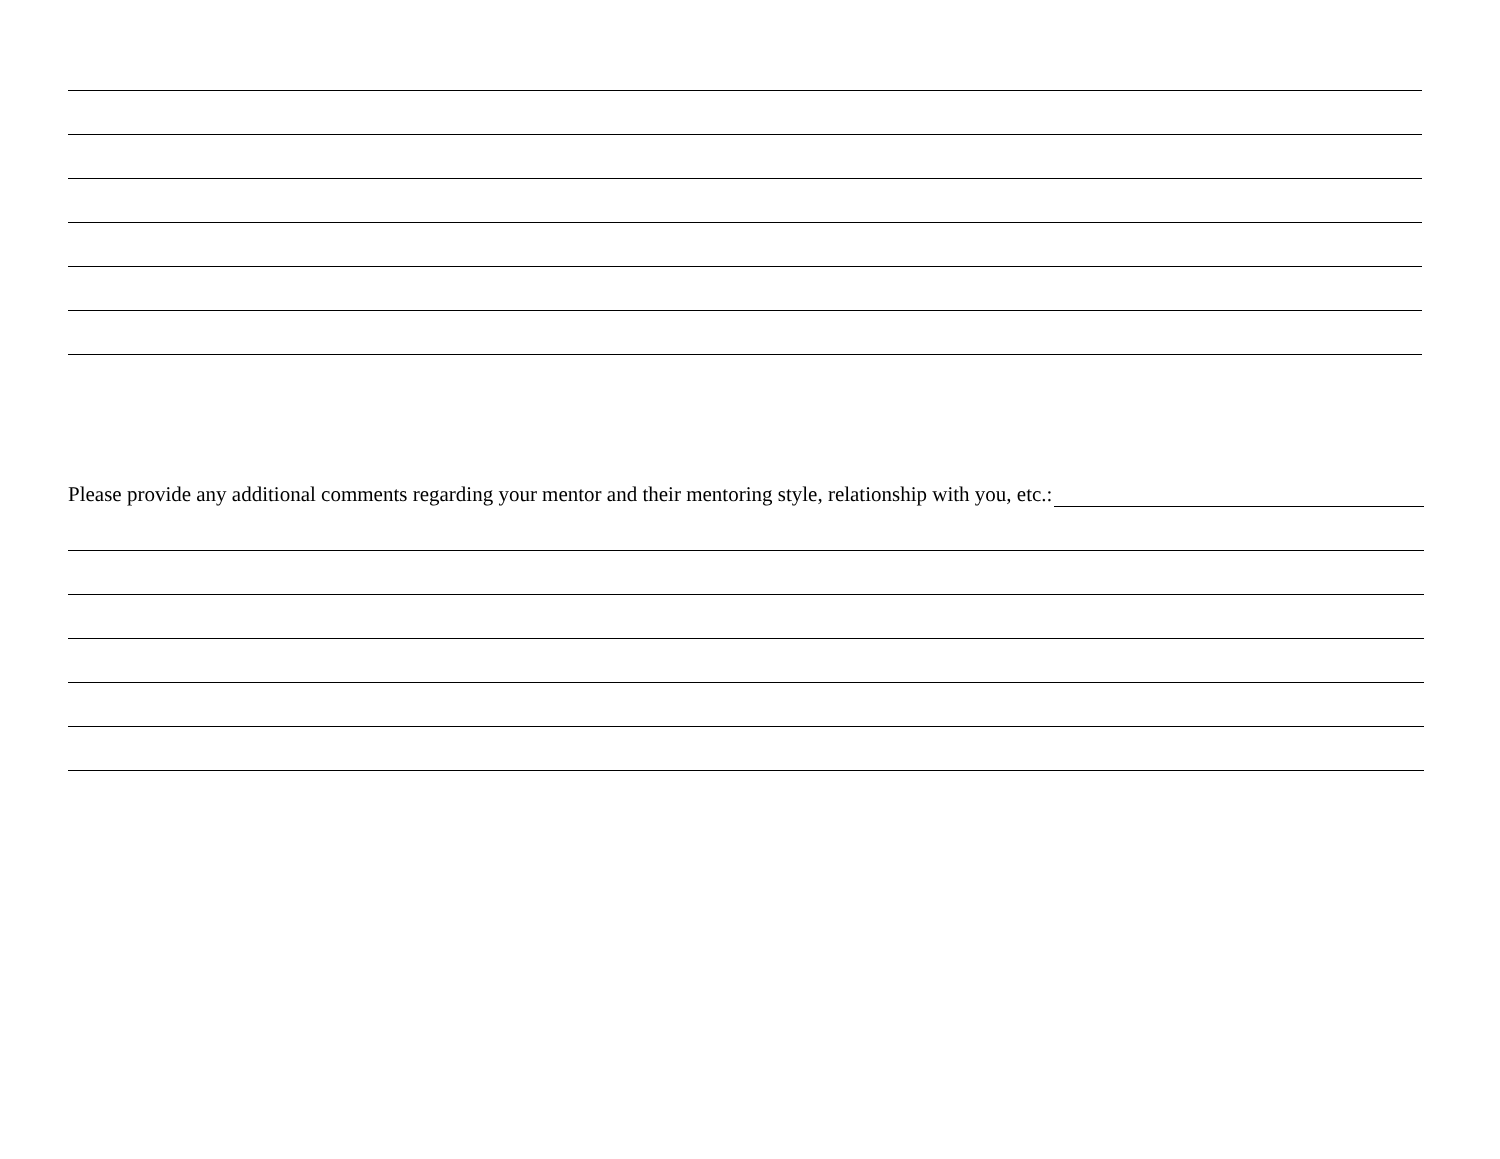Please provide any additional comments regarding your mentor and their mentoring style, relationship with you, etc.: